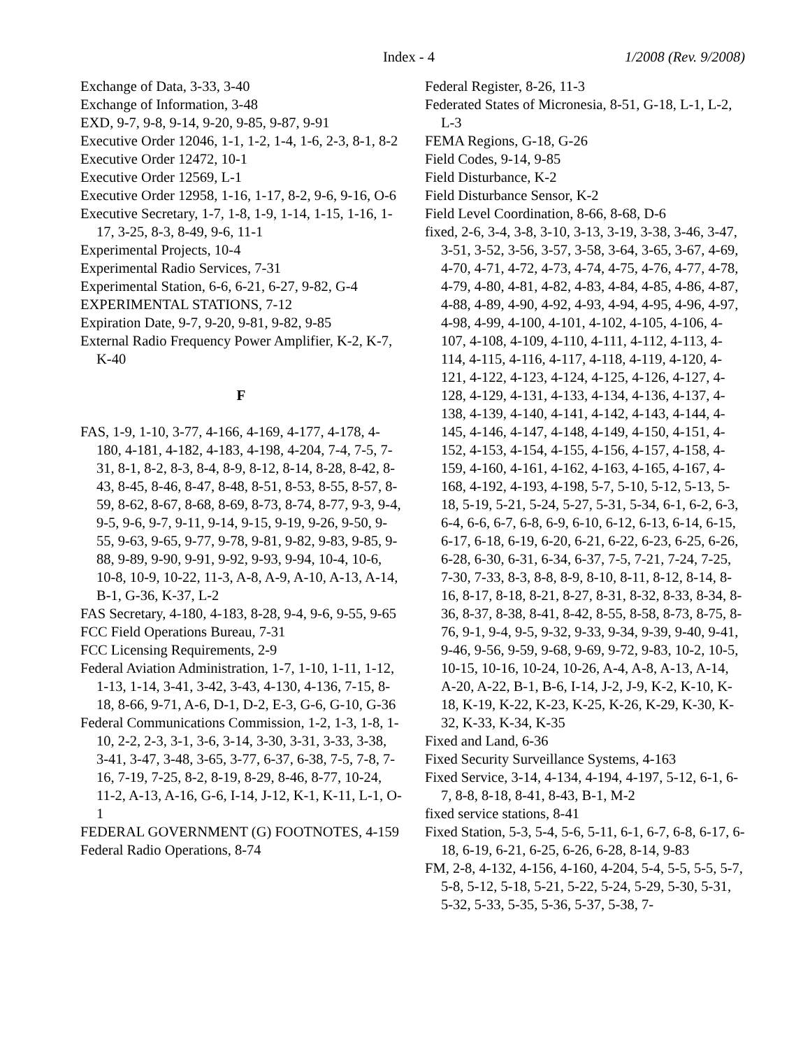Index - 4 1/2008 (Rev. 9/2008)
Exchange of Data, 3-33, 3-40
Exchange of Information, 3-48
EXD, 9-7, 9-8, 9-14, 9-20, 9-85, 9-87, 9-91
Executive Order 12046, 1-1, 1-2, 1-4, 1-6, 2-3, 8-1, 8-2
Executive Order 12472, 10-1
Executive Order 12569, L-1
Executive Order 12958, 1-16, 1-17, 8-2, 9-6, 9-16, O-6
Executive Secretary, 1-7, 1-8, 1-9, 1-14, 1-15, 1-16, 1-17, 3-25, 8-3, 8-49, 9-6, 11-1
Experimental Projects, 10-4
Experimental Radio Services, 7-31
Experimental Station, 6-6, 6-21, 6-27, 9-82, G-4
EXPERIMENTAL STATIONS, 7-12
Expiration Date, 9-7, 9-20, 9-81, 9-82, 9-85
External Radio Frequency Power Amplifier, K-2, K-7, K-40
F
FAS, 1-9, 1-10, 3-77, 4-166, 4-169, 4-177, 4-178, 4-180, 4-181, 4-182, 4-183, 4-198, 4-204, 7-4, 7-5, 7-31, 8-1, 8-2, 8-3, 8-4, 8-9, 8-12, 8-14, 8-28, 8-42, 8-43, 8-45, 8-46, 8-47, 8-48, 8-51, 8-53, 8-55, 8-57, 8-59, 8-62, 8-67, 8-68, 8-69, 8-73, 8-74, 8-77, 9-3, 9-4, 9-5, 9-6, 9-7, 9-11, 9-14, 9-15, 9-19, 9-26, 9-50, 9-55, 9-63, 9-65, 9-77, 9-78, 9-81, 9-82, 9-83, 9-85, 9-88, 9-89, 9-90, 9-91, 9-92, 9-93, 9-94, 10-4, 10-6, 10-8, 10-9, 10-22, 11-3, A-8, A-9, A-10, A-13, A-14, B-1, G-36, K-37, L-2
FAS Secretary, 4-180, 4-183, 8-28, 9-4, 9-6, 9-55, 9-65
FCC Field Operations Bureau, 7-31
FCC Licensing Requirements, 2-9
Federal Aviation Administration, 1-7, 1-10, 1-11, 1-12, 1-13, 1-14, 3-41, 3-42, 3-43, 4-130, 4-136, 7-15, 8-18, 8-66, 9-71, A-6, D-1, D-2, E-3, G-6, G-10, G-36
Federal Communications Commission, 1-2, 1-3, 1-8, 1-10, 2-2, 2-3, 3-1, 3-6, 3-14, 3-30, 3-31, 3-33, 3-38, 3-41, 3-47, 3-48, 3-65, 3-77, 6-37, 6-38, 7-5, 7-8, 7-16, 7-19, 7-25, 8-2, 8-19, 8-29, 8-46, 8-77, 10-24, 11-2, A-13, A-16, G-6, I-14, J-12, K-1, K-11, L-1, O-1
FEDERAL GOVERNMENT (G) FOOTNOTES, 4-159
Federal Radio Operations, 8-74
Federal Register, 8-26, 11-3
Federated States of Micronesia, 8-51, G-18, L-1, L-2, L-3
FEMA Regions, G-18, G-26
Field Codes, 9-14, 9-85
Field Disturbance, K-2
Field Disturbance Sensor, K-2
Field Level Coordination, 8-66, 8-68, D-6
fixed, 2-6, 3-4, 3-8, 3-10, 3-13, 3-19, 3-38, 3-46, 3-47, 3-51, 3-52, 3-56, 3-57, 3-58, 3-64, 3-65, 3-67, 4-69, 4-70, 4-71, 4-72, 4-73, 4-74, 4-75, 4-76, 4-77, 4-78, 4-79, 4-80, 4-81, 4-82, 4-83, 4-84, 4-85, 4-86, 4-87, 4-88, 4-89, 4-90, 4-92, 4-93, 4-94, 4-95, 4-96, 4-97, 4-98, 4-99, 4-100, 4-101, 4-102, 4-105, 4-106, 4-107, 4-108, 4-109, 4-110, 4-111, 4-112, 4-113, 4-114, 4-115, 4-116, 4-117, 4-118, 4-119, 4-120, 4-121, 4-122, 4-123, 4-124, 4-125, 4-126, 4-127, 4-128, 4-129, 4-131, 4-133, 4-134, 4-136, 4-137, 4-138, 4-139, 4-140, 4-141, 4-142, 4-143, 4-144, 4-145, 4-146, 4-147, 4-148, 4-149, 4-150, 4-151, 4-152, 4-153, 4-154, 4-155, 4-156, 4-157, 4-158, 4-159, 4-160, 4-161, 4-162, 4-163, 4-165, 4-167, 4-168, 4-192, 4-193, 4-198, 5-7, 5-10, 5-12, 5-13, 5-18, 5-19, 5-21, 5-24, 5-27, 5-31, 5-34, 6-1, 6-2, 6-3, 6-4, 6-6, 6-7, 6-8, 6-9, 6-10, 6-12, 6-13, 6-14, 6-15, 6-17, 6-18, 6-19, 6-20, 6-21, 6-22, 6-23, 6-25, 6-26, 6-28, 6-30, 6-31, 6-34, 6-37, 7-5, 7-21, 7-24, 7-25, 7-30, 7-33, 8-3, 8-8, 8-9, 8-10, 8-11, 8-12, 8-14, 8-16, 8-17, 8-18, 8-21, 8-27, 8-31, 8-32, 8-33, 8-34, 8-36, 8-37, 8-38, 8-41, 8-42, 8-55, 8-58, 8-73, 8-75, 8-76, 9-1, 9-4, 9-5, 9-32, 9-33, 9-34, 9-39, 9-40, 9-41, 9-46, 9-56, 9-59, 9-68, 9-69, 9-72, 9-83, 10-2, 10-5, 10-15, 10-16, 10-24, 10-26, A-4, A-8, A-13, A-14, A-20, A-22, B-1, B-6, I-14, J-2, J-9, K-2, K-10, K-18, K-19, K-22, K-23, K-25, K-26, K-29, K-30, K-32, K-33, K-34, K-35
Fixed and Land, 6-36
Fixed Security Surveillance Systems, 4-163
Fixed Service, 3-14, 4-134, 4-194, 4-197, 5-12, 6-1, 6-7, 8-8, 8-18, 8-41, 8-43, B-1, M-2
fixed service stations, 8-41
Fixed Station, 5-3, 5-4, 5-6, 5-11, 6-1, 6-7, 6-8, 6-17, 6-18, 6-19, 6-21, 6-25, 6-26, 6-28, 8-14, 9-83
FM, 2-8, 4-132, 4-156, 4-160, 4-204, 5-4, 5-5, 5-5, 5-7, 5-8, 5-12, 5-18, 5-21, 5-22, 5-24, 5-29, 5-30, 5-31, 5-32, 5-33, 5-35, 5-36, 5-37, 5-38, 7-